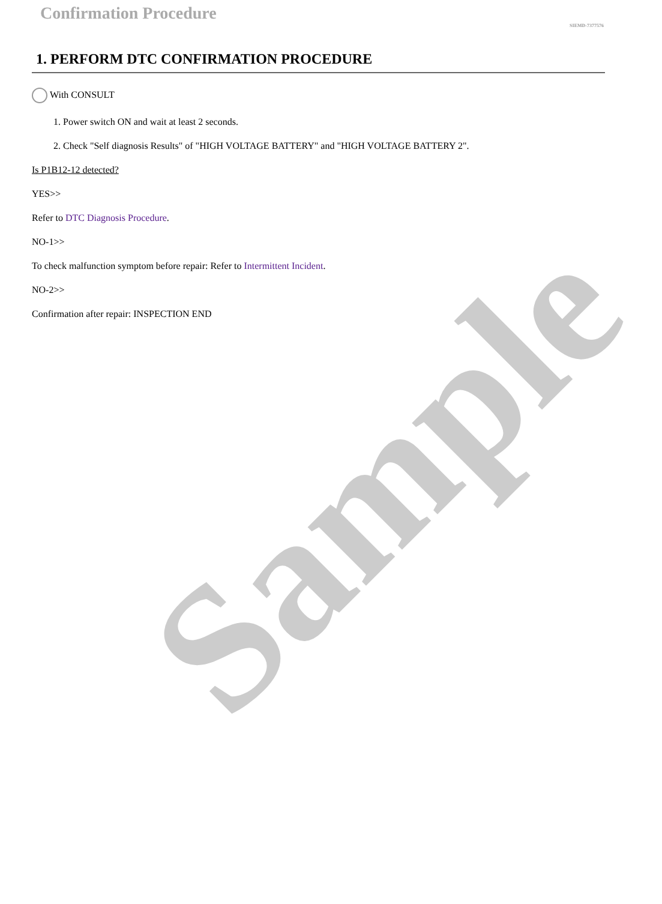Sample
Confirmation Procedure
SIEMD-7377576
1. PERFORM DTC CONFIRMATION PROCEDURE
With CONSULT
1. Power switch ON and wait at least 2 seconds.
2. Check "Self diagnosis Results" of "HIGH VOLTAGE BATTERY" and "HIGH VOLTAGE BATTERY 2".
Is P1B12-12 detected?
YES>>
Refer to DTC Diagnosis Procedure.
NO-1>>
To check malfunction symptom before repair: Refer to Intermittent Incident.
NO-2>>
Confirmation after repair: INSPECTION END